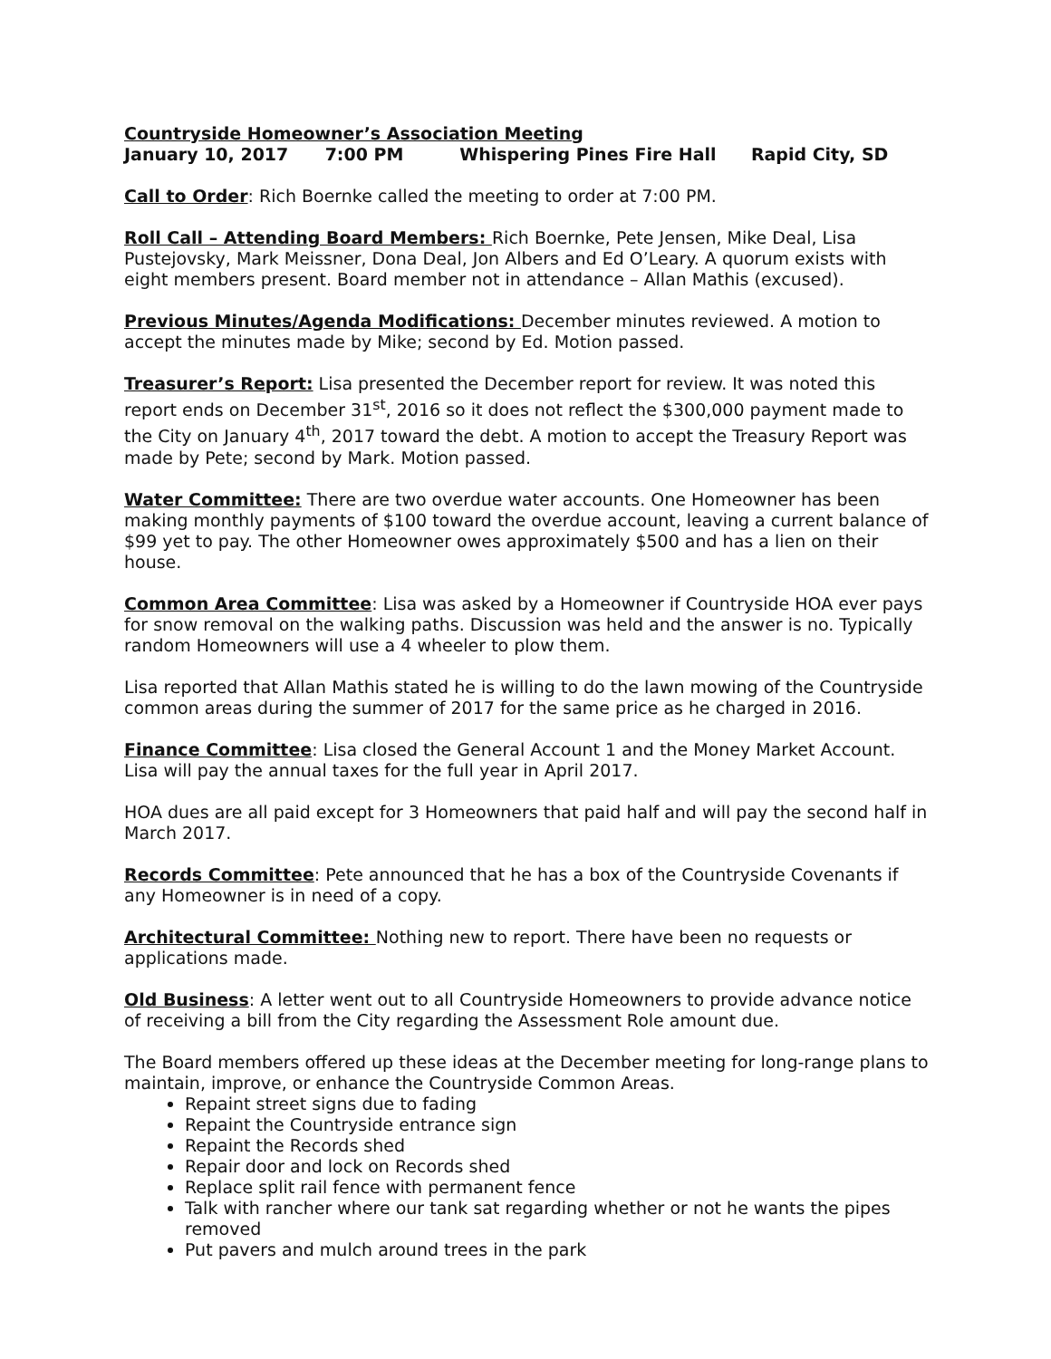Countryside Homeowner’s Association Meeting
January 10, 2017 7:00 PM Whispering Pines Fire Hall Rapid City, SD
Call to Order: Rich Boernke called the meeting to order at 7:00 PM.
Roll Call – Attending Board Members: Rich Boernke, Pete Jensen, Mike Deal, Lisa Pustejovsky, Mark Meissner, Dona Deal, Jon Albers and Ed O’Leary. A quorum exists with eight members present. Board member not in attendance – Allan Mathis (excused).
Previous Minutes/Agenda Modifications: December minutes reviewed. A motion to accept the minutes made by Mike; second by Ed. Motion passed.
Treasurer’s Report: Lisa presented the December report for review. It was noted this report ends on December 31<sup>st</sup>, 2016 so it does not reflect the $300,000 payment made to the City on January 4<sup>th</sup>, 2017 toward the debt. A motion to accept the Treasury Report was made by Pete; second by Mark. Motion passed.
Water Committee: There are two overdue water accounts. One Homeowner has been making monthly payments of $100 toward the overdue account, leaving a current balance of $99 yet to pay. The other Homeowner owes approximately $500 and has a lien on their house.
Common Area Committee: Lisa was asked by a Homeowner if Countryside HOA ever pays for snow removal on the walking paths. Discussion was held and the answer is no. Typically random Homeowners will use a 4 wheeler to plow them.
Lisa reported that Allan Mathis stated he is willing to do the lawn mowing of the Countryside common areas during the summer of 2017 for the same price as he charged in 2016.
Finance Committee: Lisa closed the General Account 1 and the Money Market Account. Lisa will pay the annual taxes for the full year in April 2017.
HOA dues are all paid except for 3 Homeowners that paid half and will pay the second half in March 2017.
Records Committee: Pete announced that he has a box of the Countryside Covenants if any Homeowner is in need of a copy.
Architectural Committee: Nothing new to report. There have been no requests or applications made.
Old Business: A letter went out to all Countryside Homeowners to provide advance notice of receiving a bill from the City regarding the Assessment Role amount due.
The Board members offered up these ideas at the December meeting for long-range plans to maintain, improve, or enhance the Countryside Common Areas.
Repaint street signs due to fading
Repaint the Countryside entrance sign
Repaint the Records shed
Repair door and lock on Records shed
Replace split rail fence with permanent fence
Talk with rancher where our tank sat regarding whether or not he wants the pipes removed
Put pavers and mulch around trees in the park